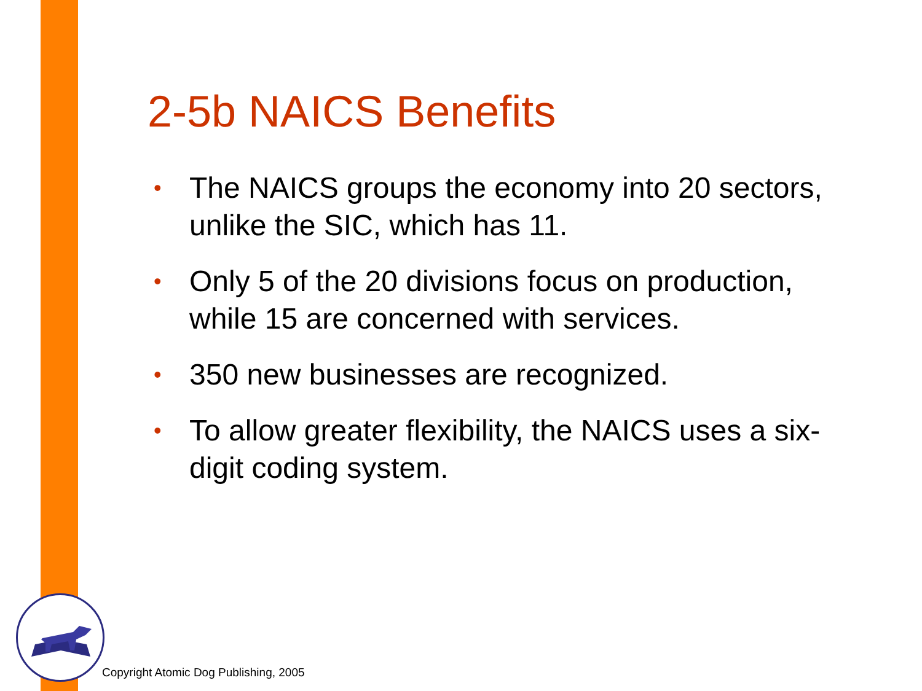2-5b NAICS Benefits
• The NAICS groups the economy into 20 sectors, unlike the SIC, which has 11.
• Only 5 of the 20 divisions focus on production, while 15 are concerned with services.
• 350 new businesses are recognized.
• To allow greater flexibility, the NAICS uses a six-digit coding system.
Copyright Atomic Dog Publishing, 2005